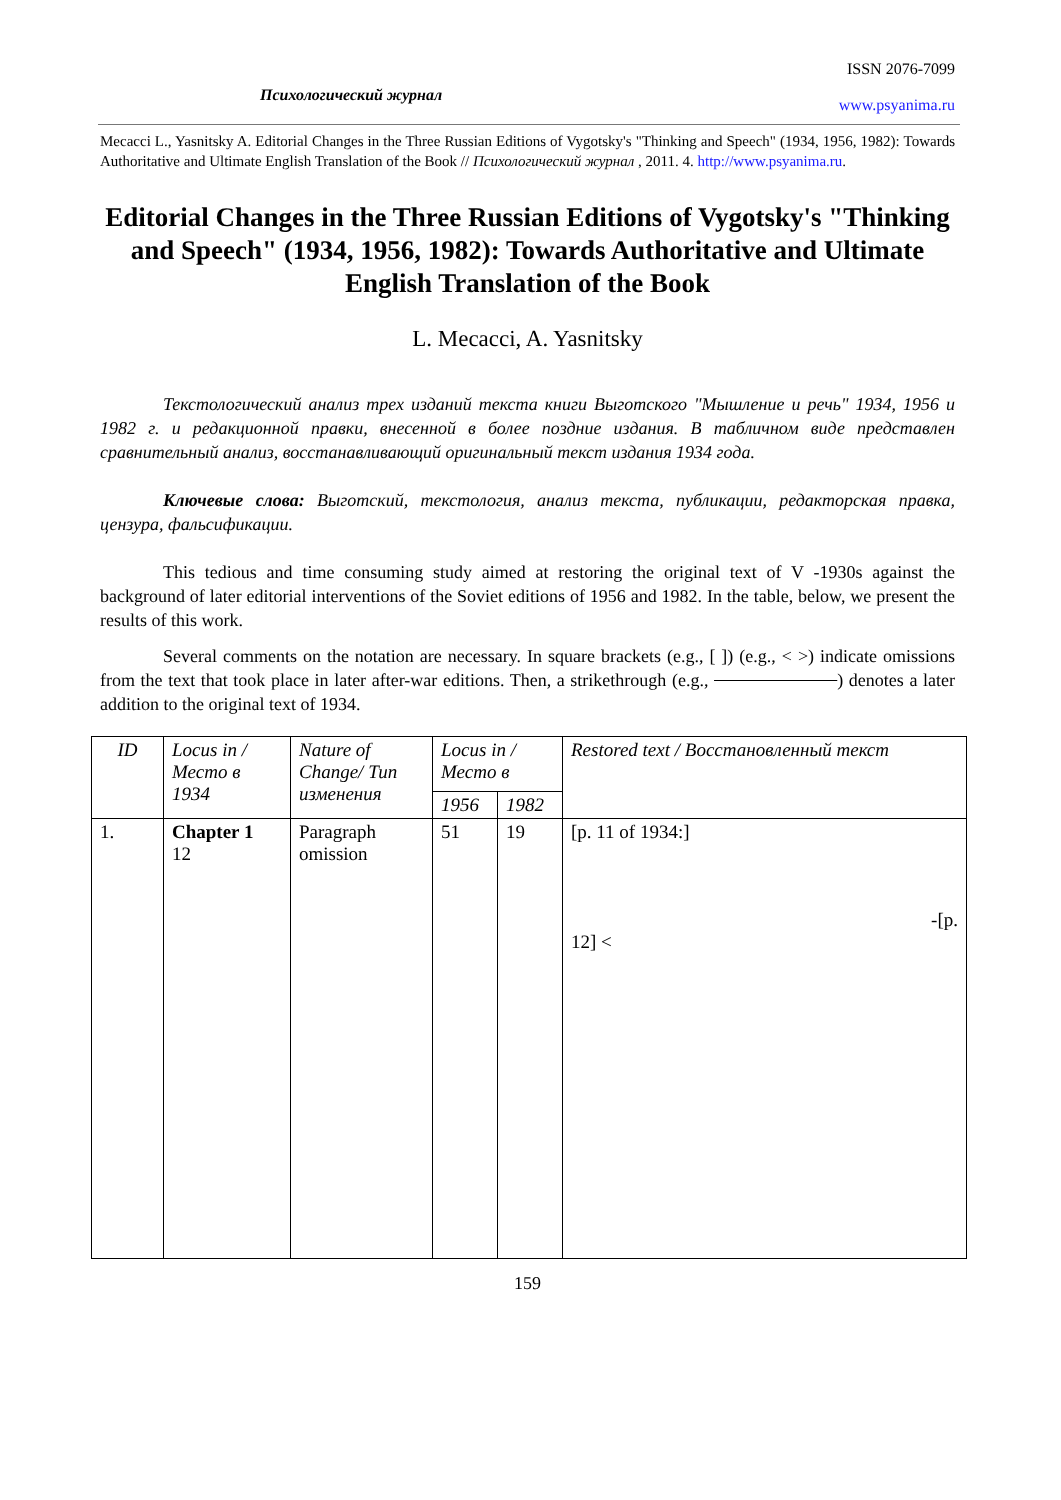Психологический журнал ISSN 2076-7099
www.psyanima.ru
Mecacci L., Yasnitsky A. Editorial Changes in the Three Russian Editions of Vygotsky's "Thinking and Speech" (1934, 1956, 1982): Towards Authoritative and Ultimate English Translation of the Book // Психологический журнал , 2011. 4. http://www.psyanima.ru.
Editorial Changes in the Three Russian Editions of Vygotsky's "Thinking and Speech" (1934, 1956, 1982): Towards Authoritative and Ultimate English Translation of the Book
L. Mecacci, A. Yasnitsky
Текстологический анализ трех изданий текста книги Выготского "Мышление и речь" 1934, 1956 и 1982 г. и редакционной правки, внесенной в более поздние издания. В табличном виде представлен сравнительный анализ, восстанавливающий оригинальный текст издания 1934 года.
Ключевые слова: Выготский, текстология, анализ текста, публикации, редакторская правка, цензура, фальсификации.
This tedious and time consuming study aimed at restoring the original text of V -1930s against the background of later editorial interventions of the Soviet editions of 1956 and 1982. In the table, below, we present the results of this work.
Several comments on the notation are necessary. In square brackets (e.g., [ ]) (e.g., < >) indicate omissions from the text that took place in later after-war editions. Then, a strikethrough (e.g., ) denotes a later addition to the original text of 1934.
| ID | Locus in / Место в 1934 | Nature of Change/ Тип изменения | Locus in / Место в | | Restored text / Восстановленный текст |
| --- | --- | --- | --- | --- | --- |
| | | | 1956 | 1982 | |
| 1. | Chapter 1 12 | Paragraph omission | 51 | 19 | [p. 11 of 1934:] -[p. 12] < |
159